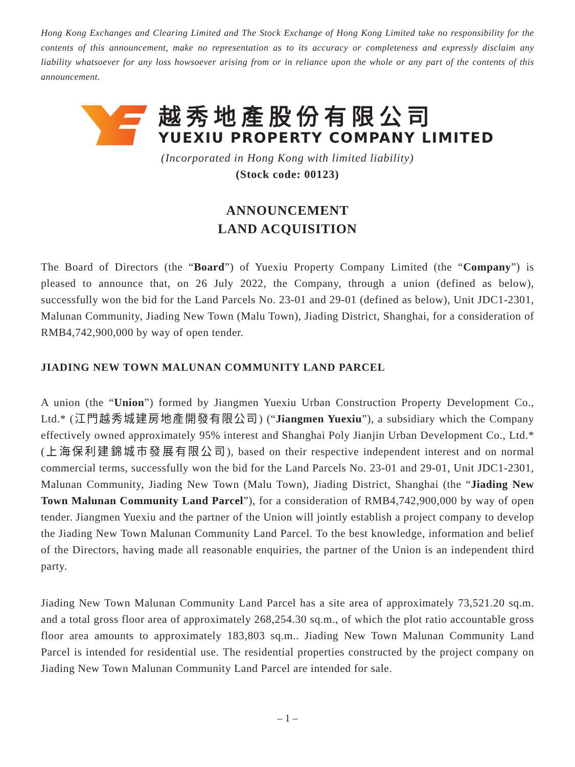Hong Kong Exchanges and Clearing Limited and The Stock Exchange of Hong Kong Limited take no responsibility for the contents of this announcement, make no representation as to its accuracy or completeness and expressly disclaim any liability whatsoever for any loss howsoever arising from or in reliance upon the whole or any part of the contents of this announcement.
越秀地產股份有限公司
YUEXIU PROPERTY COMPANY LIMITED
(Incorporated in Hong Kong with limited liability)
(Stock code: 00123)
ANNOUNCEMENT
LAND ACQUISITION
The Board of Directors (the “Board”) of Yuexiu Property Company Limited (the “Company”) is pleased to announce that, on 26 July 2022, the Company, through a union (defined as below), successfully won the bid for the Land Parcels No. 23-01 and 29-01 (defined as below), Unit JDC1-2301, Malunan Community, Jiading New Town (Malu Town), Jiading District, Shanghai, for a consideration of RMB4,742,900,000 by way of open tender.
JIADING NEW TOWN MALUNAN COMMUNITY LAND PARCEL
A union (the “Union”) formed by Jiangmen Yuexiu Urban Construction Property Development Co., Ltd.* (江門越秀城建房地產開發有限公司) (“Jiangmen Yuexiu”), a subsidiary which the Company effectively owned approximately 95% interest and Shanghai Poly Jianjin Urban Development Co., Ltd.* (上海保利建錦城市發展有限公司), based on their respective independent interest and on normal commercial terms, successfully won the bid for the Land Parcels No. 23-01 and 29-01, Unit JDC1-2301, Malunan Community, Jiading New Town (Malu Town), Jiading District, Shanghai (the “Jiading New Town Malunan Community Land Parcel”), for a consideration of RMB4,742,900,000 by way of open tender. Jiangmen Yuexiu and the partner of the Union will jointly establish a project company to develop the Jiading New Town Malunan Community Land Parcel. To the best knowledge, information and belief of the Directors, having made all reasonable enquiries, the partner of the Union is an independent third party.
Jiading New Town Malunan Community Land Parcel has a site area of approximately 73,521.20 sq.m. and a total gross floor area of approximately 268,254.30 sq.m., of which the plot ratio accountable gross floor area amounts to approximately 183,803 sq.m.. Jiading New Town Malunan Community Land Parcel is intended for residential use. The residential properties constructed by the project company on Jiading New Town Malunan Community Land Parcel are intended for sale.
– 1 –